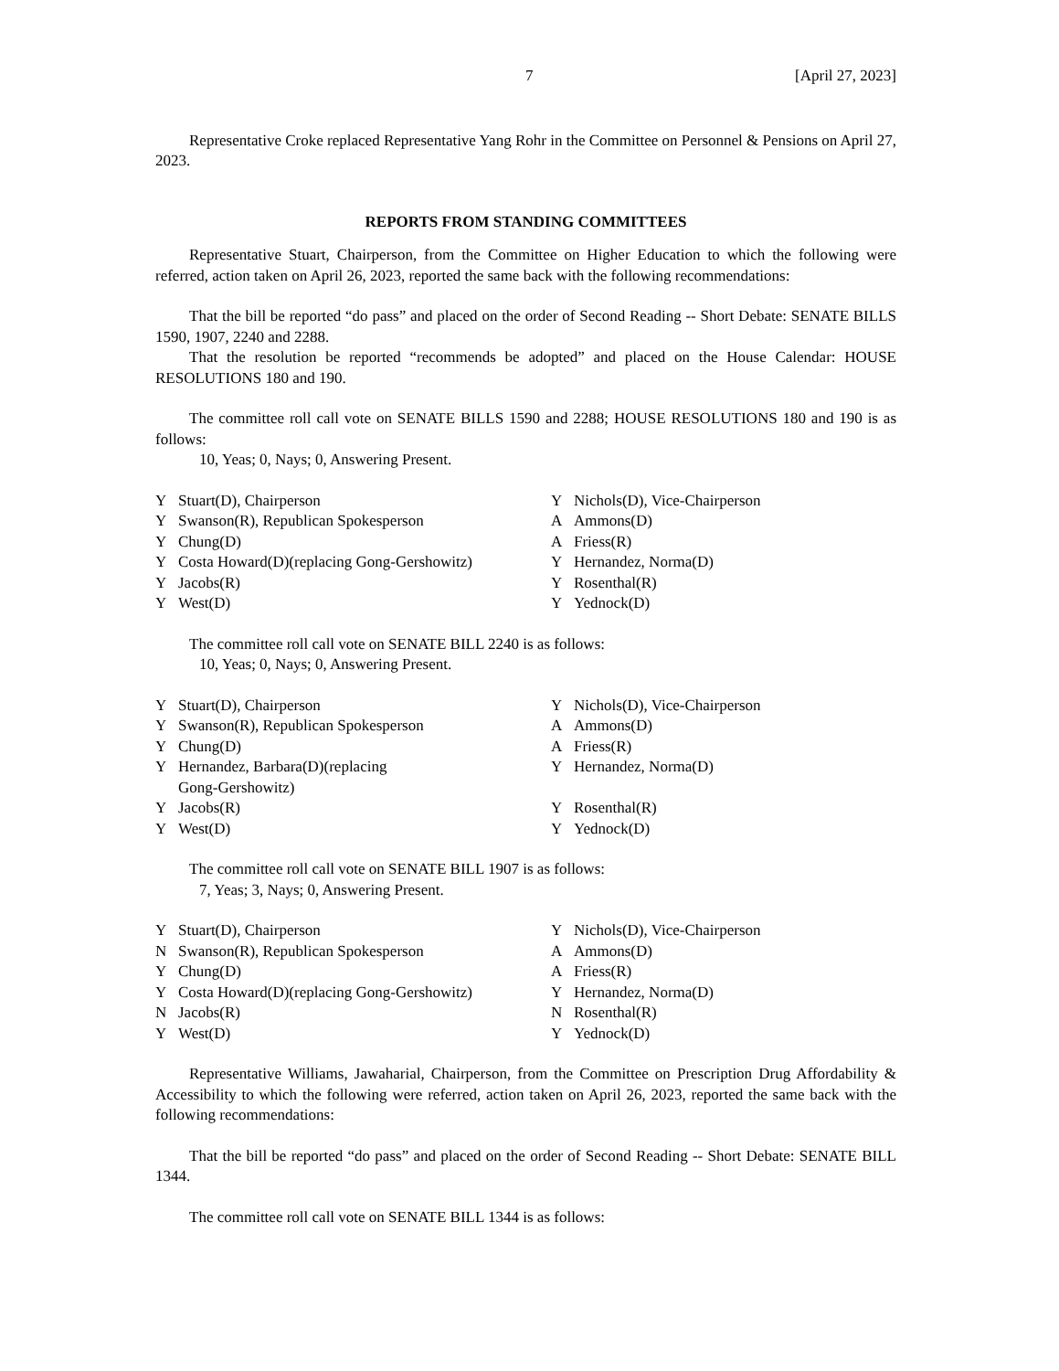7 [April 27, 2023]
Representative Croke replaced Representative Yang Rohr in the Committee on Personnel & Pensions on April 27, 2023.
REPORTS FROM STANDING COMMITTEES
Representative Stuart, Chairperson, from the Committee on Higher Education to which the following were referred, action taken on April 26, 2023, reported the same back with the following recommendations:
That the bill be reported “do pass” and placed on the order of Second Reading -- Short Debate: SENATE BILLS 1590, 1907, 2240 and 2288.
That the resolution be reported “recommends be adopted” and placed on the House Calendar: HOUSE RESOLUTIONS 180 and 190.
The committee roll call vote on SENATE BILLS 1590 and 2288; HOUSE RESOLUTIONS 180 and 190 is as follows:
10, Yeas; 0, Nays; 0, Answering Present.
| Y | Stuart(D), Chairperson | Y | Nichols(D), Vice-Chairperson |
| Y | Swanson(R), Republican Spokesperson | A | Ammons(D) |
| Y | Chung(D) | A | Friess(R) |
| Y | Costa Howard(D)(replacing Gong-Gershowitz) | Y | Hernandez, Norma(D) |
| Y | Jacobs(R) | Y | Rosenthal(R) |
| Y | West(D) | Y | Yednock(D) |
The committee roll call vote on SENATE BILL 2240 is as follows:
10, Yeas; 0, Nays; 0, Answering Present.
| Y | Stuart(D), Chairperson | Y | Nichols(D), Vice-Chairperson |
| Y | Swanson(R), Republican Spokesperson | A | Ammons(D) |
| Y | Chung(D) | A | Friess(R) |
| Y | Hernandez, Barbara(D)(replacing Gong-Gershowitz) | Y | Hernandez, Norma(D) |
| Y | Jacobs(R) | Y | Rosenthal(R) |
| Y | West(D) | Y | Yednock(D) |
The committee roll call vote on SENATE BILL 1907 is as follows:
7, Yeas; 3, Nays; 0, Answering Present.
| Y | Stuart(D), Chairperson | Y | Nichols(D), Vice-Chairperson |
| N | Swanson(R), Republican Spokesperson | A | Ammons(D) |
| Y | Chung(D) | A | Friess(R) |
| Y | Costa Howard(D)(replacing Gong-Gershowitz) | Y | Hernandez, Norma(D) |
| N | Jacobs(R) | N | Rosenthal(R) |
| Y | West(D) | Y | Yednock(D) |
Representative Williams, Jawaharial, Chairperson, from the Committee on Prescription Drug Affordability & Accessibility to which the following were referred, action taken on April 26, 2023, reported the same back with the following recommendations:
That the bill be reported “do pass” and placed on the order of Second Reading -- Short Debate: SENATE BILL 1344.
The committee roll call vote on SENATE BILL 1344 is as follows: